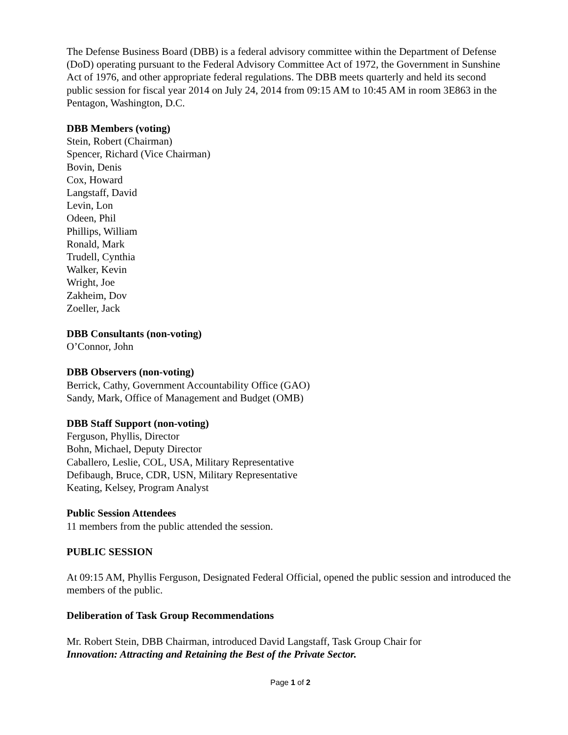The Defense Business Board (DBB) is a federal advisory committee within the Department of Defense (DoD) operating pursuant to the Federal Advisory Committee Act of 1972, the Government in Sunshine Act of 1976, and other appropriate federal regulations. The DBB meets quarterly and held its second public session for fiscal year 2014 on July 24, 2014 from 09:15 AM to 10:45 AM in room 3E863 in the Pentagon, Washington, D.C.
DBB Members (voting)
Stein, Robert (Chairman)
Spencer, Richard (Vice Chairman)
Bovin, Denis
Cox, Howard
Langstaff, David
Levin, Lon
Odeen, Phil
Phillips, William
Ronald, Mark
Trudell, Cynthia
Walker, Kevin
Wright, Joe
Zakheim, Dov
Zoeller, Jack
DBB Consultants (non-voting)
O’Connor, John
DBB Observers (non-voting)
Berrick, Cathy, Government Accountability Office (GAO)
Sandy, Mark, Office of Management and Budget (OMB)
DBB Staff Support (non-voting)
Ferguson, Phyllis, Director
Bohn, Michael, Deputy Director
Caballero, Leslie, COL, USA, Military Representative
Defibaugh, Bruce, CDR, USN, Military Representative
Keating, Kelsey, Program Analyst
Public Session Attendees
11 members from the public attended the session.
PUBLIC SESSION
At 09:15 AM, Phyllis Ferguson, Designated Federal Official, opened the public session and introduced the members of the public.
Deliberation of Task Group Recommendations
Mr. Robert Stein, DBB Chairman, introduced David Langstaff, Task Group Chair for
Innovation: Attracting and Retaining the Best of the Private Sector.
Page 1 of 2